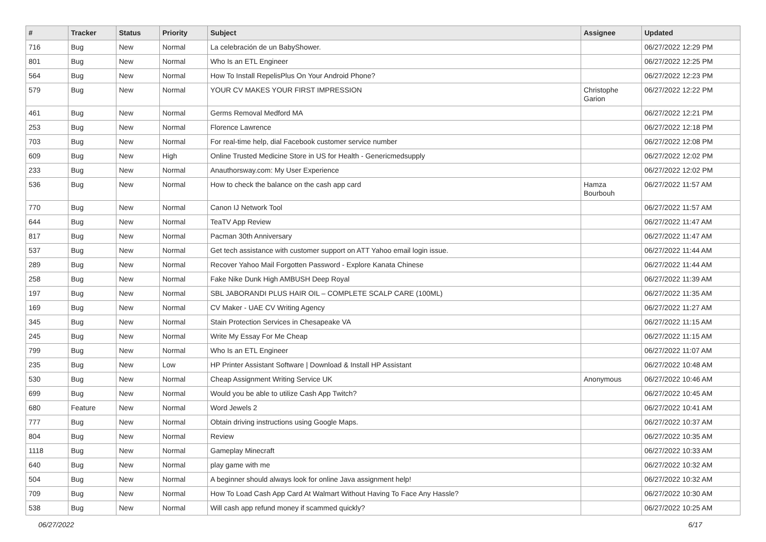| # | Tracker | Status | Priority | Subject | Assignee | Updated |
| --- | --- | --- | --- | --- | --- | --- |
| 716 | Bug | New | Normal | La celebración de un BabyShower. | | 06/27/2022 12:29 PM |
| 801 | Bug | New | Normal | Who Is an ETL Engineer | | 06/27/2022 12:25 PM |
| 564 | Bug | New | Normal | How To Install RepelisPlus On Your Android Phone? | | 06/27/2022 12:23 PM |
| 579 | Bug | New | Normal | YOUR CV MAKES YOUR FIRST IMPRESSION | Christophe Garion | 06/27/2022 12:22 PM |
| 461 | Bug | New | Normal | Germs Removal Medford MA | | 06/27/2022 12:21 PM |
| 253 | Bug | New | Normal | Florence Lawrence | | 06/27/2022 12:18 PM |
| 703 | Bug | New | Normal | For real-time help, dial Facebook customer service number | | 06/27/2022 12:08 PM |
| 609 | Bug | New | High | Online Trusted Medicine Store in US for Health - Genericmedsupply | | 06/27/2022 12:02 PM |
| 233 | Bug | New | Normal | Anauthorsway.com: My User Experience | | 06/27/2022 12:02 PM |
| 536 | Bug | New | Normal | How to check the balance on the cash app card | Hamza Bourbouh | 06/27/2022 11:57 AM |
| 770 | Bug | New | Normal | Canon IJ Network Tool | | 06/27/2022 11:57 AM |
| 644 | Bug | New | Normal | TeaTV App Review | | 06/27/2022 11:47 AM |
| 817 | Bug | New | Normal | Pacman 30th Anniversary | | 06/27/2022 11:47 AM |
| 537 | Bug | New | Normal | Get tech assistance with customer support on ATT Yahoo email login issue. | | 06/27/2022 11:44 AM |
| 289 | Bug | New | Normal | Recover Yahoo Mail Forgotten Password - Explore Kanata Chinese | | 06/27/2022 11:44 AM |
| 258 | Bug | New | Normal | Fake Nike Dunk High AMBUSH Deep Royal | | 06/27/2022 11:39 AM |
| 197 | Bug | New | Normal | SBL JABORANDI PLUS HAIR OIL – COMPLETE SCALP CARE (100ML) | | 06/27/2022 11:35 AM |
| 169 | Bug | New | Normal | CV Maker - UAE CV Writing Agency | | 06/27/2022 11:27 AM |
| 345 | Bug | New | Normal | Stain Protection Services in Chesapeake VA | | 06/27/2022 11:15 AM |
| 245 | Bug | New | Normal | Write My Essay For Me Cheap | | 06/27/2022 11:15 AM |
| 799 | Bug | New | Normal | Who Is an ETL Engineer | | 06/27/2022 11:07 AM |
| 235 | Bug | New | Low | HP Printer Assistant Software / Download & Install HP Assistant | | 06/27/2022 10:48 AM |
| 530 | Bug | New | Normal | Cheap Assignment Writing Service UK | Anonymous | 06/27/2022 10:46 AM |
| 699 | Bug | New | Normal | Would you be able to utilize Cash App Twitch? | | 06/27/2022 10:45 AM |
| 680 | Feature | New | Normal | Word Jewels 2 | | 06/27/2022 10:41 AM |
| 777 | Bug | New | Normal | Obtain driving instructions using Google Maps. | | 06/27/2022 10:37 AM |
| 804 | Bug | New | Normal | Review | | 06/27/2022 10:35 AM |
| 1118 | Bug | New | Normal | Gameplay Minecraft | | 06/27/2022 10:33 AM |
| 640 | Bug | New | Normal | play game with me | | 06/27/2022 10:32 AM |
| 504 | Bug | New | Normal | A beginner should always look for online Java assignment help! | | 06/27/2022 10:32 AM |
| 709 | Bug | New | Normal | How To Load Cash App Card At Walmart Without Having To Face Any Hassle? | | 06/27/2022 10:30 AM |
| 538 | Bug | New | Normal | Will cash app refund money if scammed quickly? | | 06/27/2022 10:25 AM |
06/27/2022 6/17